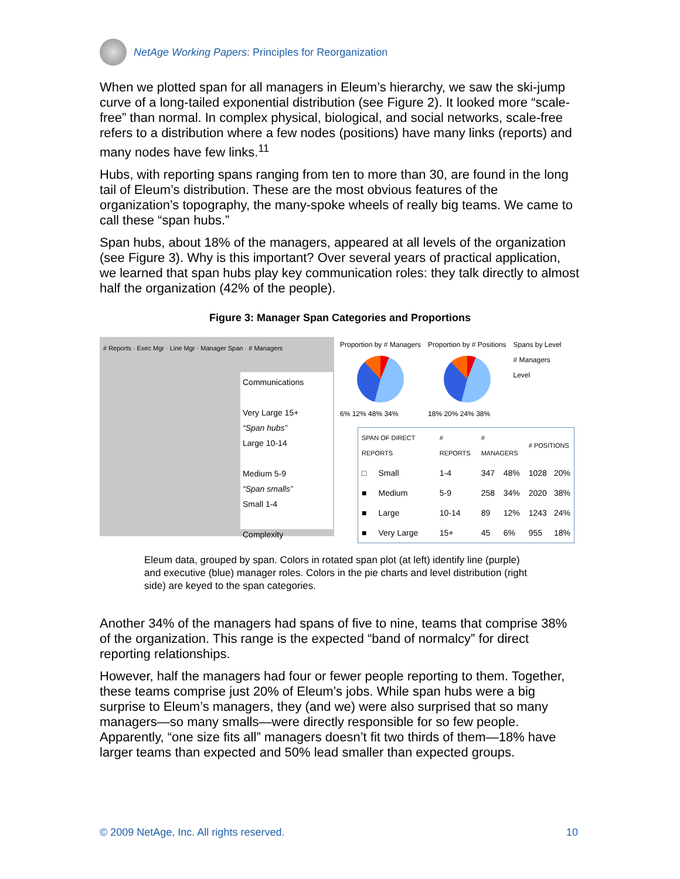NetAge Working Papers: Principles for Reorganization
When we plotted span for all managers in Eleum’s hierarchy, we saw the ski-jump curve of a long-tailed exponential distribution (see Figure 2). It looked more “scale-free” than normal. In complex physical, biological, and social networks, scale-free refers to a distribution where a few nodes (positions) have many links (reports) and many nodes have few links.<sup>11</sup>
Hubs, with reporting spans ranging from ten to more than 30, are found in the long tail of Eleum’s distribution. These are the most obvious features of the organization’s topography, the many-spoke wheels of really big teams. We came to call these “span hubs.”
Span hubs, about 18% of the managers, appeared at all levels of the organization (see Figure 3). Why is this important? Over several years of practical application, we learned that span hubs play key communication roles: they talk directly to almost half the organization (42% of the people).
Figure 3: Manager Span Categories and Proportions
# Reports · Exec Mgr · Line Mgr · Manager Span · # Managers
Communications
Very Large 15+
“Span hubs”
Large 10-14
Medium 5-9
“Span smalls”
Small 1-4
Complexity
Proportion by # Managers
6% 12% 48% 34%
Proportion by # Positions
18% 20% 24% 38%
Spans by Level
# Managers
Level
| SPAN OF DIRECT REPORTS | | # REPORTS | # MANAGERS | | # POSITIONS | |
| --- | --- | --- | --- | --- | --- | --- |
| □ | Small | 1-4 | 347 | 48% | 1028 | 20% |
| ■ | Medium | 5-9 | 258 | 34% | 2020 | 38% |
| ■ | Large | 10-14 | 89 | 12% | 1243 | 24% |
| ■ | Very Large | 15+ | 45 | 6% | 955 | 18% |
Eleum data, grouped by span. Colors in rotated span plot (at left) identify line (purple) and executive (blue) manager roles. Colors in the pie charts and level distribution (right side) are keyed to the span categories.
Another 34% of the managers had spans of five to nine, teams that comprise 38% of the organization. This range is the expected “band of normalcy” for direct reporting relationships.
However, half the managers had four or fewer people reporting to them. Together, these teams comprise just 20% of Eleum’s jobs. While span hubs were a big surprise to Eleum’s managers, they (and we) were also surprised that so many managers—so many smalls—were directly responsible for so few people. Apparently, “one size fits all” managers doesn’t fit two thirds of them—18% have larger teams than expected and 50% lead smaller than expected groups.
© 2009 NetAge, Inc. All rights reserved. 10